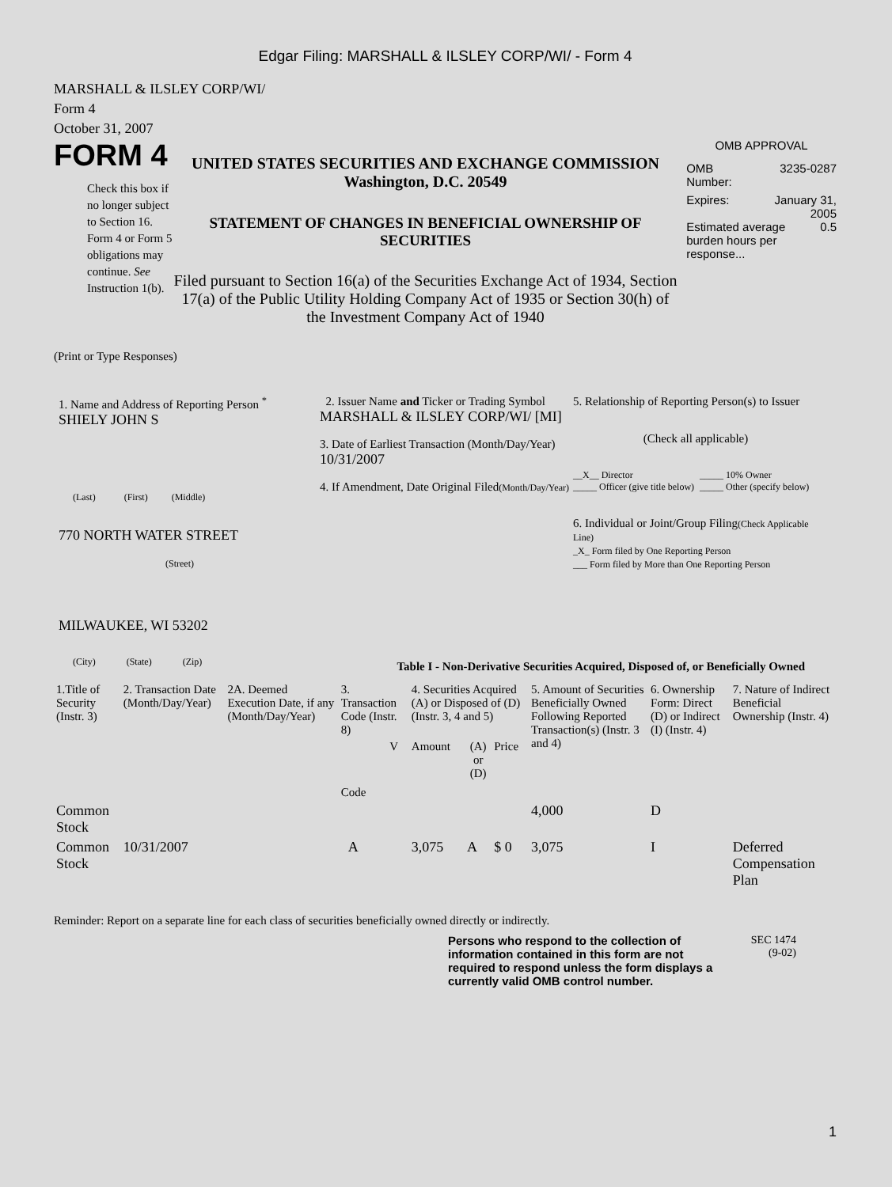Edgar Filing: MARSHALL & ILSLEY CORP/WI/ - Form 4
MARSHALL & ILSLEY CORP/WI/
Form 4
October 31, 2007
FORM 4
Check this box if no longer subject to Section 16. Form 4 or Form 5 obligations may continue. See Instruction 1(b).
UNITED STATES SECURITIES AND EXCHANGE COMMISSION
Washington, D.C. 20549
STATEMENT OF CHANGES IN BENEFICIAL OWNERSHIP OF SECURITIES
Filed pursuant to Section 16(a) of the Securities Exchange Act of 1934, Section 17(a) of the Public Utility Holding Company Act of 1935 or Section 30(h) of the Investment Company Act of 1940
OMB APPROVAL
OMB
Number: 3235-0287
Expires: January 31,
2005
Estimated average burden hours per response... 0.5
(Print or Type Responses)
1. Name and Address of Reporting Person <sup>*</sup>
SHIELY JOHN S
(Last) (First) (Middle)
770 NORTH WATER STREET
(Street)
MILWAUKEE, WI 53202
(City) (State) (Zip)
2. Issuer Name and Ticker or Trading Symbol
MARSHALL & ILSLEY CORP/WI/ [MI]
3. Date of Earliest Transaction (Month/Day/Year)
10/31/2007
4. If Amendment, Date Original Filed(Month/Day/Year)
5. Relationship of Reporting Person(s) to Issuer
(Check all applicable)
__X__ Director
_____ Officer (give title below)
_____ 10% Owner
_____ Other (specify below)
6. Individual or Joint/Group Filing(Check Applicable Line)
_X_ Form filed by One Reporting Person
___ Form filed by More than One Reporting Person
Table I - Non-Derivative Securities Acquired, Disposed of, or Beneficially Owned
| 1.Title of Security (Instr. 3) | 2. Transaction Date (Month/Day/Year) | 2A. Deemed Execution Date, if any (Month/Day/Year) | 3. Transaction Code (Instr. 8) | | 4. Securities Acquired (A) or Disposed of (D) (Instr. 3, 4 and 5) | | | 5. Amount of Securities Beneficially Owned Following Reported Transaction(s) (Instr. 3 and 4) | 6. Ownership Form: Direct (D) or Indirect (I) (Instr. 4) | 7. Nature of Indirect Beneficial Ownership (Instr. 4) |
| --- | --- | --- | --- | --- | --- | --- | --- | --- | --- | --- |
| | | | Code | V | Amount | (A) or (D) | Price | | | |
| Common Stock | | | | | | | | 4,000 | D | |
| Common Stock | 10/31/2007 | | A | | 3,075 | A | $ 0 | 3,075 | I | Deferred Compensation Plan |
Reminder: Report on a separate line for each class of securities beneficially owned directly or indirectly.
Persons who respond to the collection of information contained in this form are not required to respond unless the form displays a currently valid OMB control number.
SEC 1474
(9-02)
1